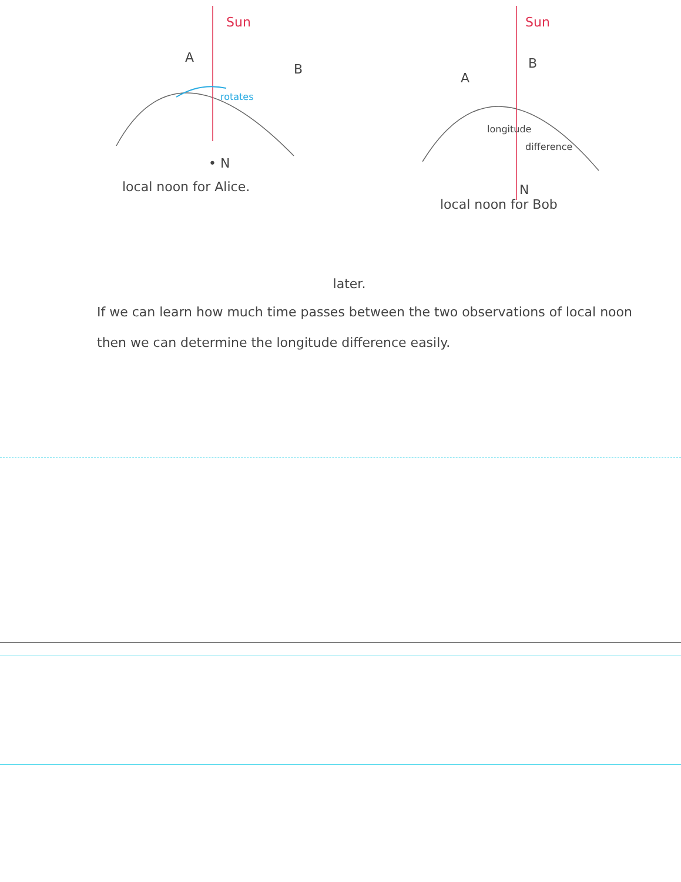Sun
A
B
rotates
• N
local noon for Alice.
Sun
A
B
longitude
difference
N
local noon for Bob
later.
If we can learn how much time passes between the two observations of local noon then we can determine the longitude difference easily.